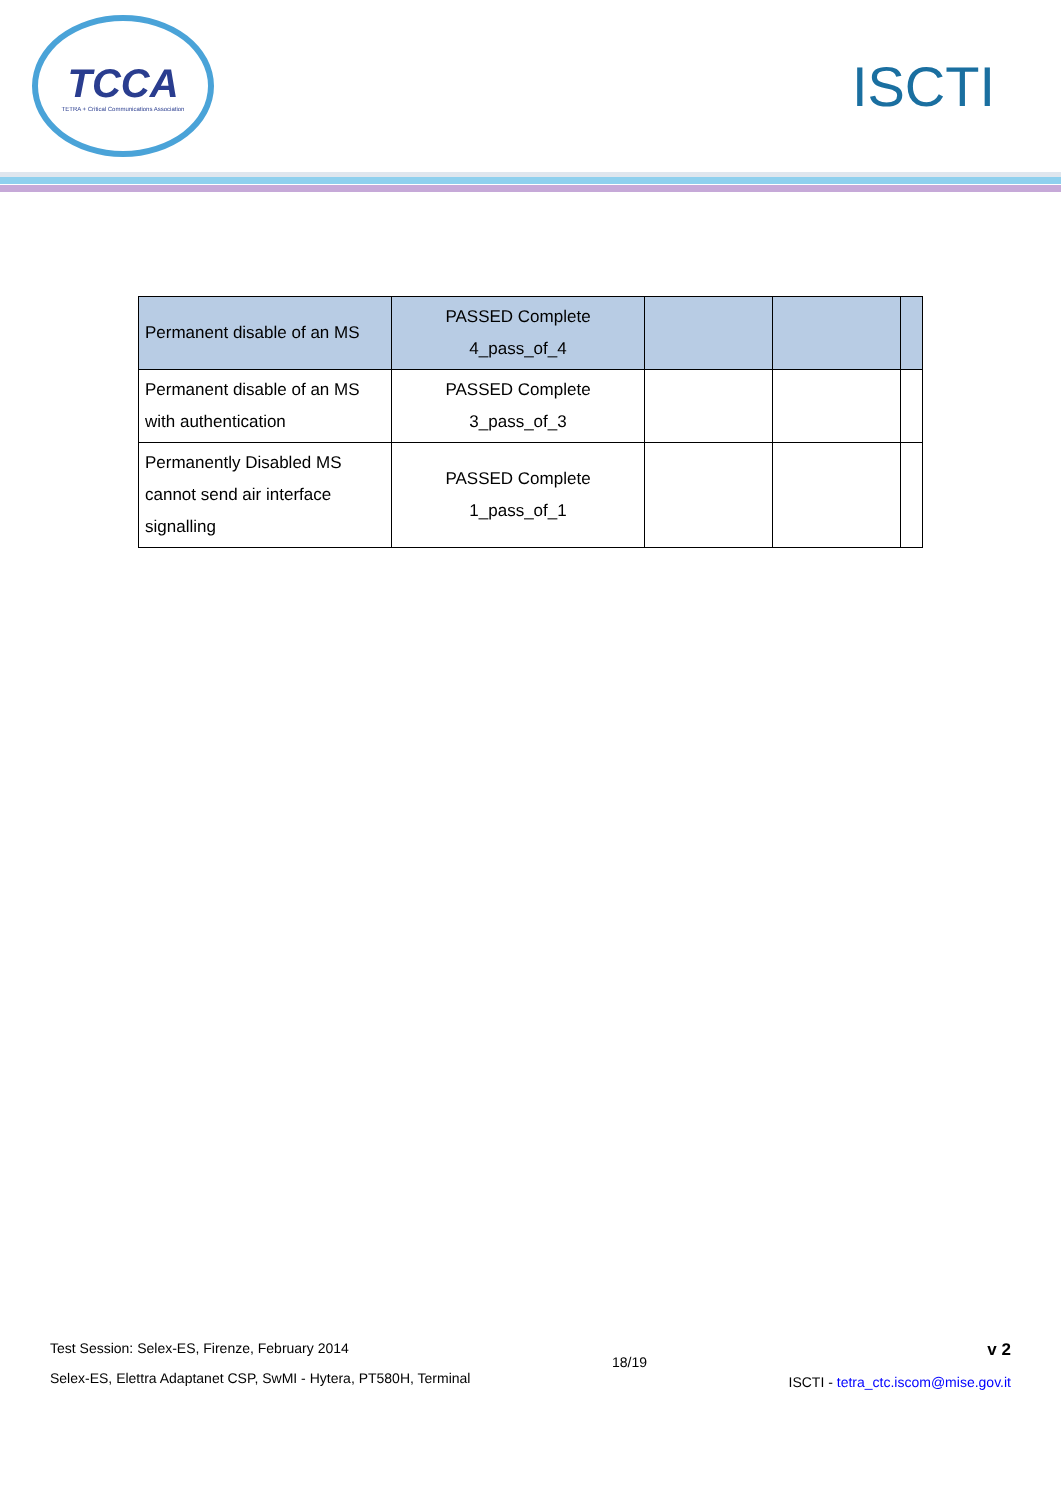TCCA
TETRA + Critical Communications Association
ISCTI
| Permanent disable of an MS | PASSED Complete 4_pass_of_4 | | | |
| Permanent disable of an MS with authentication | PASSED Complete 3_pass_of_3 | | | |
| Permanently Disabled MS cannot send air interface signalling | PASSED Complete 1_pass_of_1 | | | |
Test Session: Selex-ES, Firenze, February 2014
Selex-ES, Elettra Adaptanet CSP, SwMI - Hytera, PT580H, Terminal
18/19
v 2
ISCTI - tetra_ctc.iscom@mise.gov.it